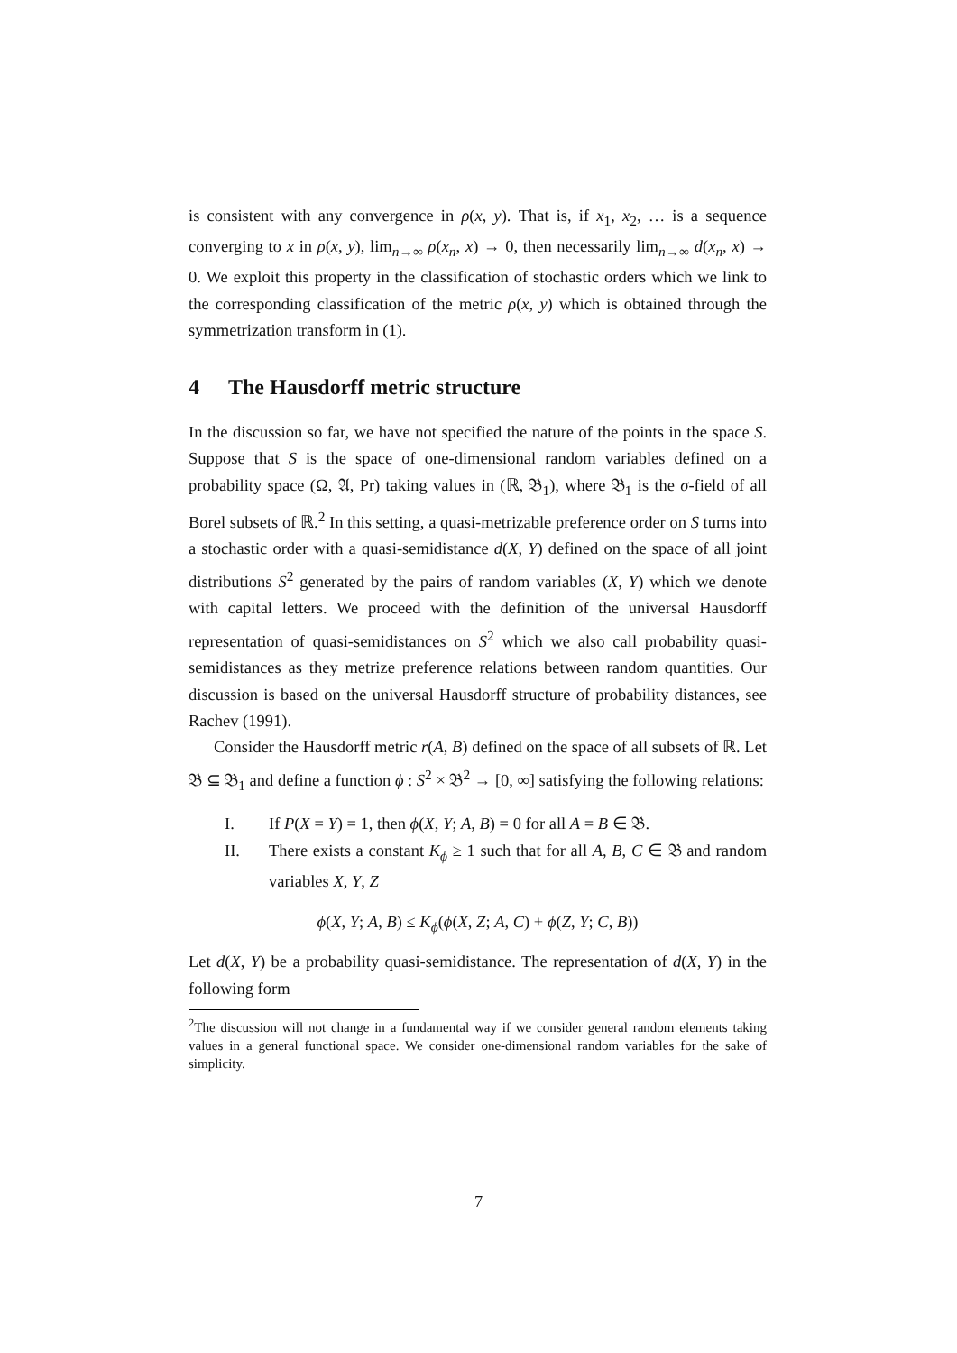is consistent with any convergence in ρ(x, y). That is, if x<sub>1</sub>, x<sub>2</sub>, … is a sequence converging to x in ρ(x, y), lim<sub>n→∞</sub> ρ(x<sub>n</sub>, x) → 0, then necessarily lim<sub>n→∞</sub> d(x<sub>n</sub>, x) → 0. We exploit this property in the classification of stochastic orders which we link to the corresponding classification of the metric ρ(x, y) which is obtained through the symmetrization transform in (1).
4 The Hausdorff metric structure
In the discussion so far, we have not specified the nature of the points in the space S. Suppose that S is the space of one-dimensional random variables defined on a probability space (Ω, 𝔄, Pr) taking values in (ℝ, 𝔅<sub>1</sub>), where 𝔅<sub>1</sub> is the σ-field of all Borel subsets of ℝ.<sup>2</sup> In this setting, a quasi-metrizable preference order on S turns into a stochastic order with a quasi-semidistance d(X, Y) defined on the space of all joint distributions S<sup>2</sup> generated by the pairs of random variables (X, Y) which we denote with capital letters. We proceed with the definition of the universal Hausdorff representation of quasi-semidistances on S<sup>2</sup> which we also call probability quasi-semidistances as they metrize preference relations between random quantities. Our discussion is based on the universal Hausdorff structure of probability distances, see Rachev (1991).
Consider the Hausdorff metric r(A, B) defined on the space of all subsets of ℝ. Let 𝔅 ⊆ 𝔅<sub>1</sub> and define a function ϕ : S<sup>2</sup> × 𝔅<sup>2</sup> → [0, ∞] satisfying the following relations:
I. If P(X = Y) = 1, then ϕ(X, Y; A, B) = 0 for all A = B ∈ 𝔅.
II. There exists a constant K<sub>ϕ</sub> ≥ 1 such that for all A, B, C ∈ 𝔅 and random variables X, Y, Z
ϕ(X, Y; A, B) ≤ K<sub>ϕ</sub>(ϕ(X, Z; A, C) + ϕ(Z, Y; C, B))
Let d(X, Y) be a probability quasi-semidistance. The representation of d(X, Y) in the following form
<sup>2</sup> The discussion will not change in a fundamental way if we consider general random elements taking values in a general functional space. We consider one-dimensional random variables for the sake of simplicity.
7